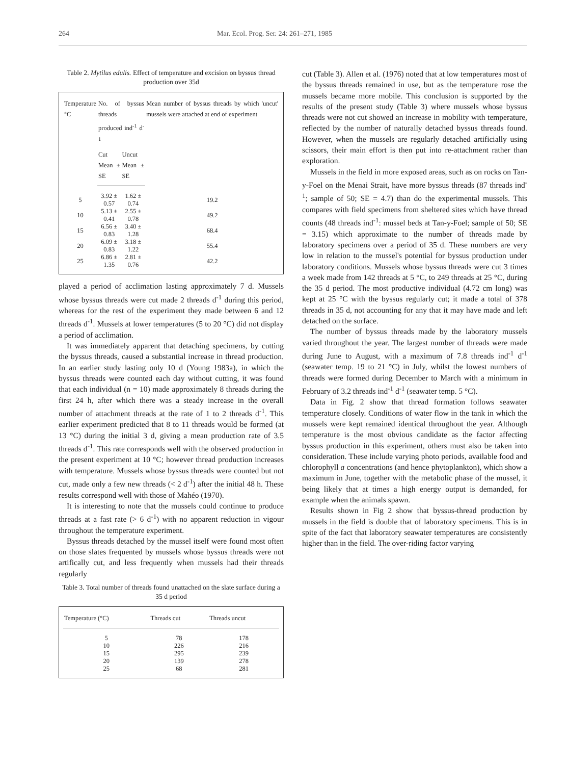264 Mar. Ecol. Prog. Ser. 24: 261–271, 1985
Table 2. Mytilus edulis. Effect of temperature and excision on byssus thread production over 35d
| Temperature °C | No. of byssus threads produced ind<sup>-1</sup> d<sup>-1</sup> | | Mean number of byssus threads by which 'uncut' mussels were attached at end of experiment |
| --- | --- | --- | --- |
| | Cut Mean ± SE | Uncut Mean ± SE | |
| 5 | 3.92 ± 0.57 | 1.62 ± 0.74 | 19.2 |
| 10 | 5.13 ± 0.41 | 2.55 ± 0.78 | 49.2 |
| 15 | 6.56 ± 0.83 | 3.40 ± 1.28 | 68.4 |
| 20 | 6.09 ± 0.83 | 3.18 ± 1.22 | 55.4 |
| 25 | 6.86 ± 1.35 | 2.81 ± 0.76 | 42.2 |
played a period of acclimation lasting approximately 7 d. Mussels whose byssus threads were cut made 2 threads d<sup>-1</sup> during this period, whereas for the rest of the experiment they made between 6 and 12 threads d<sup>-1</sup>. Mussels at lower temperatures (5 to 20 °C) did not display a period of acclimation.
It was immediately apparent that detaching specimens, by cutting the byssus threads, caused a substantial increase in thread production. In an earlier study lasting only 10 d (Young 1983a), in which the byssus threads were counted each day without cutting, it was found that each individual (n = 10) made approximately 8 threads during the first 24 h, after which there was a steady increase in the overall number of attachment threads at the rate of 1 to 2 threads d<sup>-1</sup>. This earlier experiment predicted that 8 to 11 threads would be formed (at 13 °C) during the initial 3 d, giving a mean production rate of 3.5 threads d<sup>-1</sup>. This rate corresponds well with the observed production in the present experiment at 10 °C; however thread production increases with temperature. Mussels whose byssus threads were counted but not cut, made only a few new threads (< 2 d<sup>-1</sup>) after the initial 48 h. These results correspond well with those of Mahéo (1970).
It is interesting to note that the mussels could continue to produce threads at a fast rate (> 6 d<sup>-1</sup>) with no apparent reduction in vigour throughout the temperature experiment.
Byssus threads detached by the mussel itself were found most often on those slates frequented by mussels whose byssus threads were not artifically cut, and less frequently when mussels had their threads regularly
Table 3. Total number of threads found unattached on the slate surface during a 35 d period
| Temperature (°C) | Threads cut | Threads uncut |
| --- | --- | --- |
| 5 | 78 | 178 |
| 10 | 226 | 216 |
| 15 | 295 | 239 |
| 20 | 139 | 278 |
| 25 | 68 | 281 |
cut (Table 3). Allen et al. (1976) noted that at low temperatures most of the byssus threads remained in use, but as the temperature rose the mussels became more mobile. This conclusion is supported by the results of the present study (Table 3) where mussels whose byssus threads were not cut showed an increase in mobility with temperature, reflected by the number of naturally detached byssus threads found. However, when the mussels are regularly detached artificially using scissors, their main effort is then put into re-attachment rather than exploration.
Mussels in the field in more exposed areas, such as on rocks on Tan-y-Foel on the Menai Strait, have more byssus threads (87 threads ind<sup>-1</sup>; sample of 50; SE = 4.7) than do the experimental mussels. This compares with field specimens from sheltered sites which have thread counts (48 threads ind<sup>-1</sup>: mussel beds at Tan-y-Foel; sample of 50; SE = 3.15) which approximate to the number of threads made by laboratory specimens over a period of 35 d. These numbers are very low in relation to the mussel's potential for byssus production under laboratory conditions. Mussels whose byssus threads were cut 3 times a week made from 142 threads at 5 °C, to 249 threads at 25 °C, during the 35 d period. The most productive individual (4.72 cm long) was kept at 25 °C with the byssus regularly cut; it made a total of 378 threads in 35 d, not accounting for any that it may have made and left detached on the surface.
The number of byssus threads made by the laboratory mussels varied throughout the year. The largest number of threads were made during June to August, with a maximum of 7.8 threads ind<sup>-1</sup> d<sup>-1</sup> (seawater temp. 19 to 21 °C) in July, whilst the lowest numbers of threads were formed during December to March with a minimum in February of 3.2 threads ind<sup>-1</sup> d<sup>-1</sup> (seawater temp. 5 °C).
Data in Fig. 2 show that thread formation follows seawater temperature closely. Conditions of water flow in the tank in which the mussels were kept remained identical throughout the year. Although temperature is the most obvious candidate as the factor affecting byssus production in this experiment, others must also be taken into consideration. These include varying photo periods, available food and chlorophyll a concentrations (and hence phytoplankton), which show a maximum in June, together with the metabolic phase of the mussel, it being likely that at times a high energy output is demanded, for example when the animals spawn.
Results shown in Fig 2 show that byssus-thread production by mussels in the field is double that of laboratory specimens. This is in spite of the fact that laboratory seawater temperatures are consistently higher than in the field. The over-riding factor varying